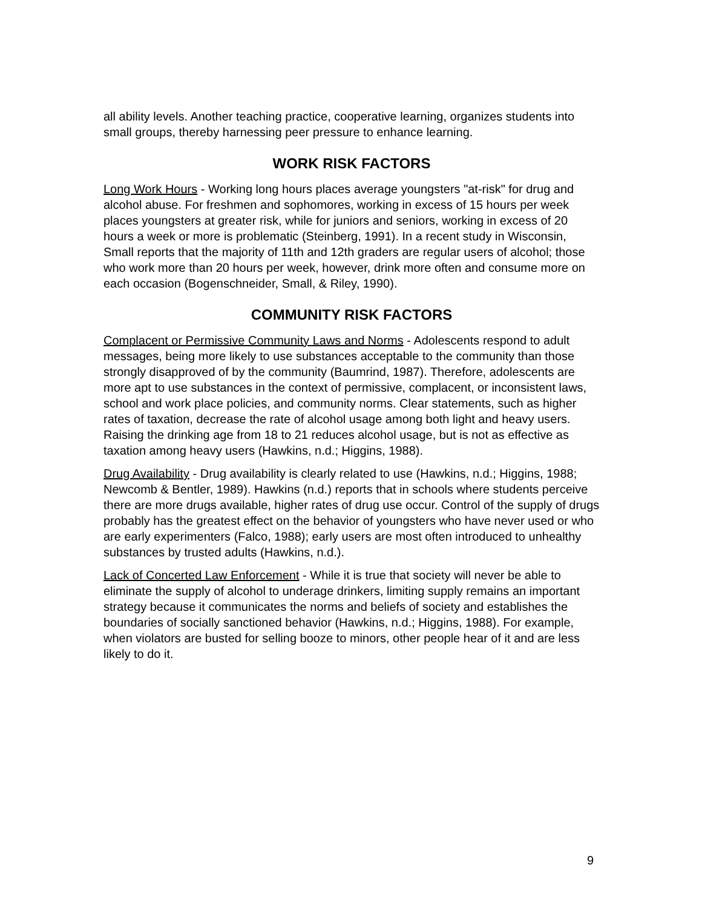all ability levels. Another teaching practice, cooperative learning, organizes students into small groups, thereby harnessing peer pressure to enhance learning.
WORK RISK FACTORS
Long Work Hours - Working long hours places average youngsters "at-risk" for drug and alcohol abuse. For freshmen and sophomores, working in excess of 15 hours per week places youngsters at greater risk, while for juniors and seniors, working in excess of 20 hours a week or more is problematic (Steinberg, 1991). In a recent study in Wisconsin, Small reports that the majority of 11th and 12th graders are regular users of alcohol; those who work more than 20 hours per week, however, drink more often and consume more on each occasion (Bogenschneider, Small, & Riley, 1990).
COMMUNITY RISK FACTORS
Complacent or Permissive Community Laws and Norms - Adolescents respond to adult messages, being more likely to use substances acceptable to the community than those strongly disapproved of by the community (Baumrind, 1987). Therefore, adolescents are more apt to use substances in the context of permissive, complacent, or inconsistent laws, school and work place policies, and community norms. Clear statements, such as higher rates of taxation, decrease the rate of alcohol usage among both light and heavy users. Raising the drinking age from 18 to 21 reduces alcohol usage, but is not as effective as taxation among heavy users (Hawkins, n.d.; Higgins, 1988).
Drug Availability - Drug availability is clearly related to use (Hawkins, n.d.; Higgins, 1988; Newcomb & Bentler, 1989). Hawkins (n.d.) reports that in schools where students perceive there are more drugs available, higher rates of drug use occur. Control of the supply of drugs probably has the greatest effect on the behavior of youngsters who have never used or who are early experimenters (Falco, 1988); early users are most often introduced to unhealthy substances by trusted adults (Hawkins, n.d.).
Lack of Concerted Law Enforcement - While it is true that society will never be able to eliminate the supply of alcohol to underage drinkers, limiting supply remains an important strategy because it communicates the norms and beliefs of society and establishes the boundaries of socially sanctioned behavior (Hawkins, n.d.; Higgins, 1988). For example, when violators are busted for selling booze to minors, other people hear of it and are less likely to do it.
9